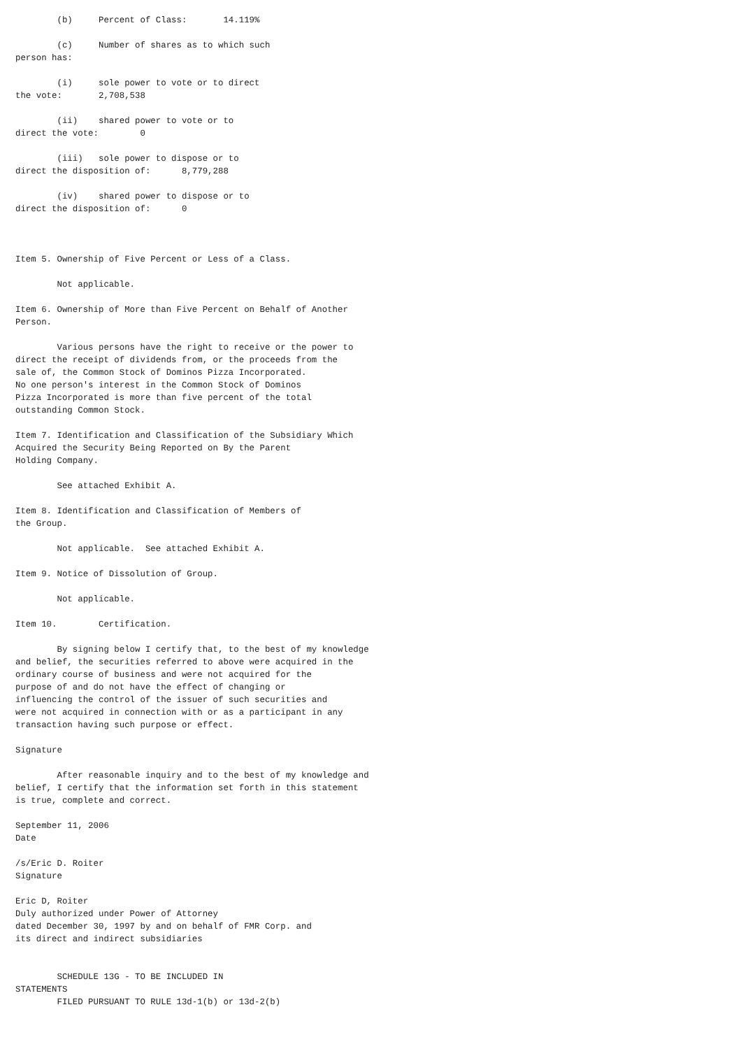(b)     Percent of Class:       14.119%

        (c)     Number of shares as to which such
person has:

        (i)     sole power to vote or to direct
the vote:       2,708,538

        (ii)    shared power to vote or to
direct the vote:        0

        (iii)   sole power to dispose or to
direct the disposition of:      8,779,288

        (iv)    shared power to dispose or to
direct the disposition of:      0



Item 5. Ownership of Five Percent or Less of a Class.

        Not applicable.

Item 6. Ownership of More than Five Percent on Behalf of Another
Person.

        Various persons have the right to receive or the power to
direct the receipt of dividends from, or the proceeds from the
sale of, the Common Stock of Dominos Pizza Incorporated.
No one person's interest in the Common Stock of Dominos
Pizza Incorporated is more than five percent of the total
outstanding Common Stock.

Item 7. Identification and Classification of the Subsidiary Which
Acquired the Security Being Reported on By the Parent
Holding Company.

        See attached Exhibit A.

Item 8. Identification and Classification of Members of
the Group.

        Not applicable.  See attached Exhibit A.

Item 9. Notice of Dissolution of Group.

        Not applicable.

Item 10.        Certification.

        By signing below I certify that, to the best of my knowledge
and belief, the securities referred to above were acquired in the
ordinary course of business and were not acquired for the
purpose of and do not have the effect of changing or
influencing the control of the issuer of such securities and
were not acquired in connection with or as a participant in any
transaction having such purpose or effect.

Signature

        After reasonable inquiry and to the best of my knowledge and
belief, I certify that the information set forth in this statement
is true, complete and correct.

September 11, 2006
Date

/s/Eric D. Roiter
Signature

Eric D, Roiter
Duly authorized under Power of Attorney
dated December 30, 1997 by and on behalf of FMR Corp. and
its direct and indirect subsidiaries


        SCHEDULE 13G - TO BE INCLUDED IN
STATEMENTS
        FILED PURSUANT TO RULE 13d-1(b) or 13d-2(b)